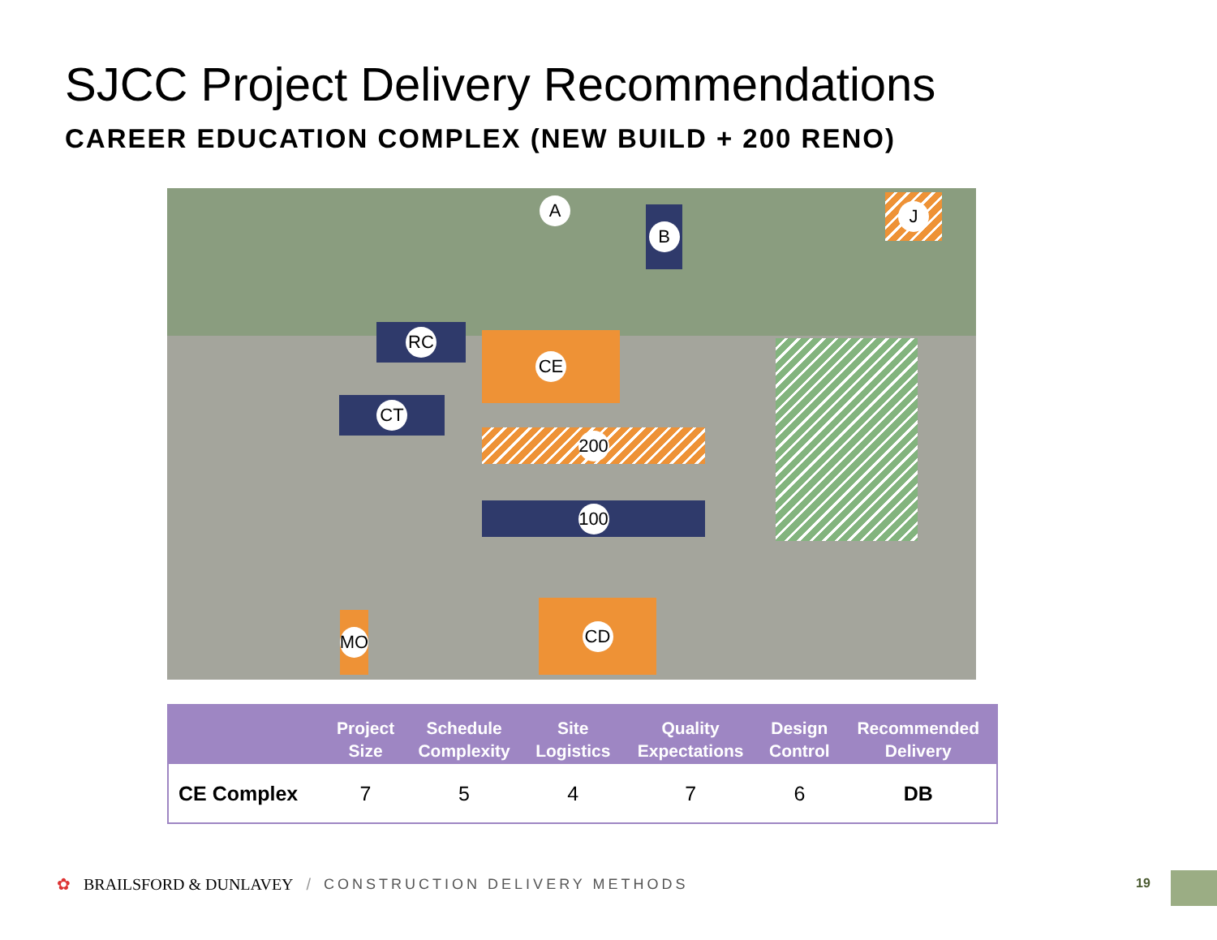SJCC Project Delivery Recommendations
CAREER EDUCATION COMPLEX (NEW BUILD + 200 RENO)
CE
200
100
RC
CT
A
B
J
CD
MO
| | Project Size | Schedule Complexity | Site Logistics | Quality Expectations | Design Control | Recommended Delivery |
| --- | --- | --- | --- | --- | --- | --- |
| CE Complex | 7 | 5 | 4 | 7 | 6 | DB |
✿ BRAILSFORD & DUNLAVEY / CONSTRUCTION DELIVERY METHODS
19